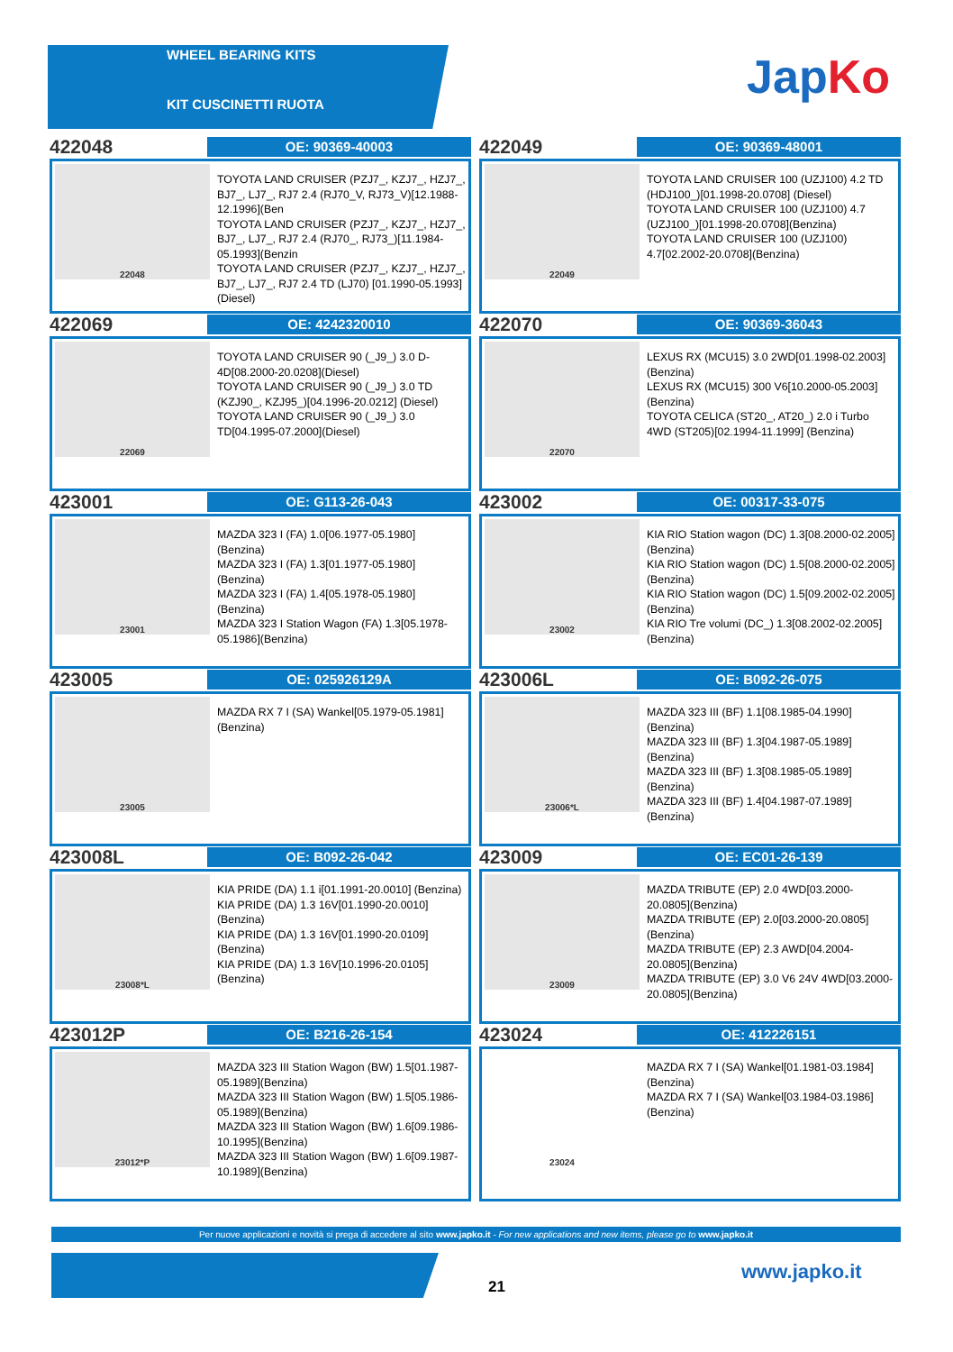WHEEL BEARING KITS
KIT CUSCINETTI RUOTA
JapKo
422048
OE: 90369-40003
22048
TOYOTA LAND CRUISER (PZJ7_, KZJ7_, HZJ7_, BJ7_, LJ7_, RJ7 2.4 (RJ70_V, RJ73_V)[12.1988-12.1996](Ben
TOYOTA LAND CRUISER (PZJ7_, KZJ7_, HZJ7_, BJ7_, LJ7_, RJ7 2.4 (RJ70_, RJ73_)[11.1984-05.1993](Benzin
TOYOTA LAND CRUISER (PZJ7_, KZJ7_, HZJ7_, BJ7_, LJ7_, RJ7 2.4 TD (LJ70) [01.1990-05.1993](Diesel)
422049
OE: 90369-48001
22049
TOYOTA LAND CRUISER 100 (UZJ100) 4.2 TD (HDJ100_)[01.1998-20.0708] (Diesel)
TOYOTA LAND CRUISER 100 (UZJ100) 4.7 (UZJ100_)[01.1998-20.0708](Benzina)
TOYOTA LAND CRUISER 100 (UZJ100) 4.7[02.2002-20.0708](Benzina)
422069
OE: 4242320010
22069
TOYOTA LAND CRUISER 90 (_J9_) 3.0 D-4D[08.2000-20.0208](Diesel)
TOYOTA LAND CRUISER 90 (_J9_) 3.0 TD (KZJ90_, KZJ95_)[04.1996-20.0212] (Diesel)
TOYOTA LAND CRUISER 90 (_J9_) 3.0 TD[04.1995-07.2000](Diesel)
422070
OE: 90369-36043
22070
LEXUS RX (MCU15) 3.0 2WD[01.1998-02.2003](Benzina)
LEXUS RX (MCU15) 300 V6[10.2000-05.2003](Benzina)
TOYOTA CELICA (ST20_, AT20_) 2.0 i Turbo 4WD (ST205)[02.1994-11.1999] (Benzina)
423001
OE: G113-26-043
23001
MAZDA 323 I (FA) 1.0[06.1977-05.1980] (Benzina)
MAZDA 323 I (FA) 1.3[01.1977-05.1980] (Benzina)
MAZDA 323 I (FA) 1.4[05.1978-05.1980] (Benzina)
MAZDA 323 I Station Wagon (FA) 1.3[05.1978-05.1986](Benzina)
423002
OE: 00317-33-075
23002
KIA RIO Station wagon (DC) 1.3[08.2000-02.2005](Benzina)
KIA RIO Station wagon (DC) 1.5[08.2000-02.2005](Benzina)
KIA RIO Station wagon (DC) 1.5[09.2002-02.2005](Benzina)
KIA RIO Tre volumi (DC_) 1.3[08.2002-02.2005](Benzina)
423005
OE: 025926129A
23005
MAZDA RX 7 I (SA) Wankel[05.1979-05.1981](Benzina)
423006L
OE: B092-26-075
23006*L
MAZDA 323 III (BF) 1.1[08.1985-04.1990] (Benzina)
MAZDA 323 III (BF) 1.3[04.1987-05.1989] (Benzina)
MAZDA 323 III (BF) 1.3[08.1985-05.1989] (Benzina)
MAZDA 323 III (BF) 1.4[04.1987-07.1989] (Benzina)
423008L
OE: B092-26-042
23008*L
KIA PRIDE (DA) 1.1 i[01.1991-20.0010] (Benzina)
KIA PRIDE (DA) 1.3 16V[01.1990-20.0010](Benzina)
KIA PRIDE (DA) 1.3 16V[01.1990-20.0109](Benzina)
KIA PRIDE (DA) 1.3 16V[10.1996-20.0105](Benzina)
423009
OE: EC01-26-139
23009
MAZDA TRIBUTE (EP) 2.0 4WD[03.2000-20.0805](Benzina)
MAZDA TRIBUTE (EP) 2.0[03.2000-20.0805](Benzina)
MAZDA TRIBUTE (EP) 2.3 AWD[04.2004-20.0805](Benzina)
MAZDA TRIBUTE (EP) 3.0 V6 24V 4WD[03.2000-20.0805](Benzina)
423012P
OE: B216-26-154
23012*P
MAZDA 323 III Station Wagon (BW) 1.5[01.1987-05.1989](Benzina)
MAZDA 323 III Station Wagon (BW) 1.5[05.1986-05.1989](Benzina)
MAZDA 323 III Station Wagon (BW) 1.6[09.1986-10.1995](Benzina)
MAZDA 323 III Station Wagon (BW) 1.6[09.1987-10.1989](Benzina)
423024
OE: 412226151
23024
MAZDA RX 7 I (SA) Wankel[01.1981-03.1984](Benzina)
MAZDA RX 7 I (SA) Wankel[03.1984-03.1986](Benzina)
Per nuove applicazioni e novità si prega di accedere al sito www.japko.it - For new applications and new items, please go to www.japko.it
21
www.japko.it